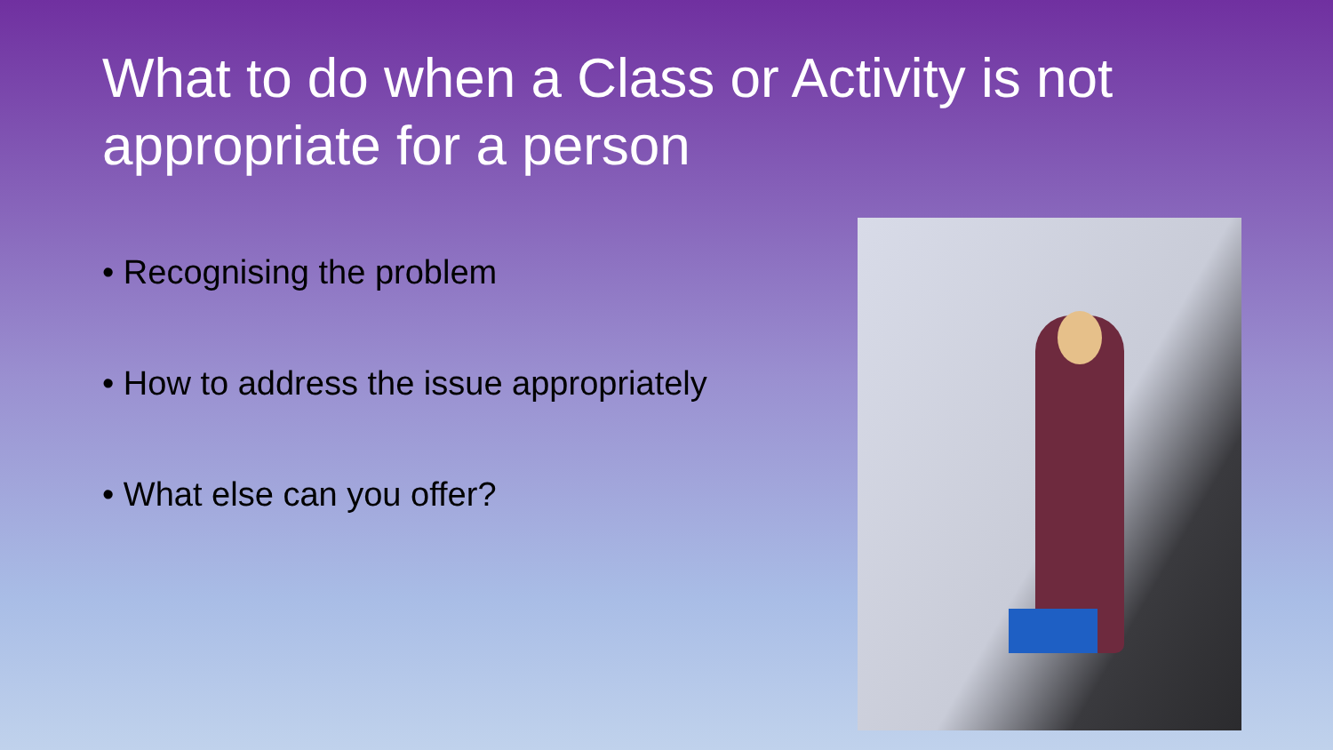What to do when a Class or Activity is not appropriate for a person
• Recognising the problem
• How to address the issue appropriately
• What else can you offer?